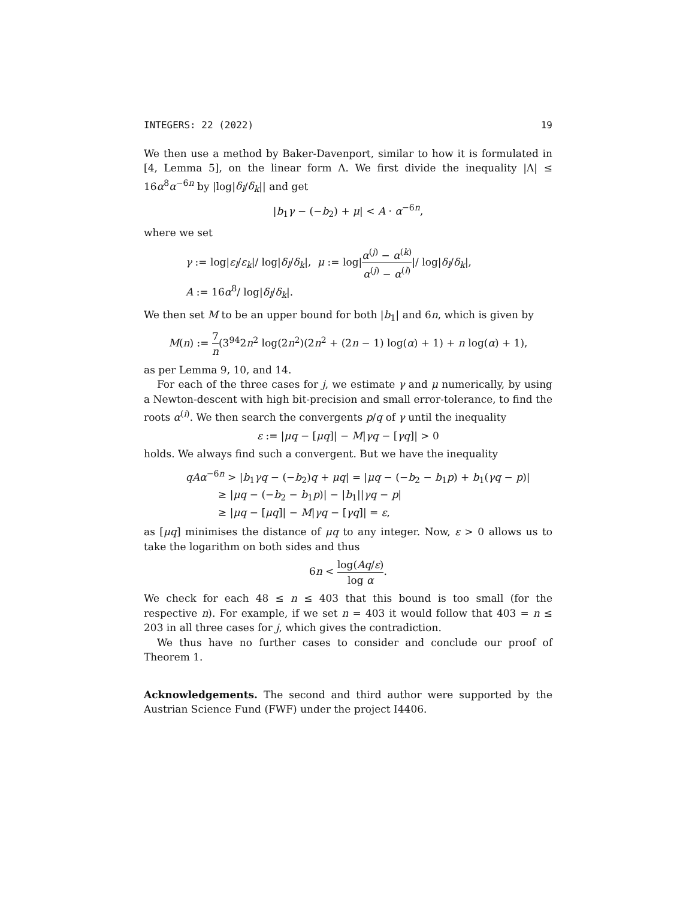INTEGERS: 22 (2022) 19
We then use a method by Baker-Davenport, similar to how it is formulated in [4, Lemma 5], on the linear form Λ. We first divide the inequality |Λ| ≤ 16α<sup>8</sup>α<sup>−6n</sup> by |log|δ<sub>l</sub>/δ<sub>k</sub>|| and get
|b<sub>1</sub>γ − (−b<sub>2</sub>) + μ| < A · α<sup>−6n</sup>,
where we set
γ := log|ε<sub>l</sub>/ε<sub>k</sub>|/ log|δ<sub>l</sub>/δ<sub>k</sub>|, μ := log|α<sup>(j)</sup> − α<sup>(k)</sup> α<sup>(j)</sup> − α<sup>(l)</sup>|/ log|δ<sub>l</sub>/δ<sub>k</sub>|,
A := 16α<sup>8</sup>/ log|δ<sub>l</sub>/δ<sub>k</sub>|.
We then set M to be an upper bound for both |b<sub>1</sub>| and 6n, which is given by
M(n) := 7 n(3<sup>94</sup>2n<sup>2</sup> log(2n<sup>2</sup>)(2n<sup>2</sup> + (2n − 1) log(α) + 1) + n log(α) + 1),
as per Lemma 9, 10, and 14.
For each of the three cases for j, we estimate γ and μ numerically, by using a Newton-descent with high bit-precision and small error-tolerance, to find the roots α<sup>(i)</sup>. We then search the convergents p/q of γ until the inequality
ε := |μq − [μq]| − M|γq − [γq]| > 0
holds. We always find such a convergent. But we have the inequality
qAα<sup>−6n</sup> > |b<sub>1</sub>γq − (−b<sub>2</sub>)q + μq| = |μq − (−b<sub>2</sub> − b<sub>1</sub>p) + b<sub>1</sub>(γq − p)|
≥ |μq − (−b<sub>2</sub> − b<sub>1</sub>p)| − |b<sub>1</sub>||γq − p|
≥ |μq − [μq]| − M|γq − [γq]| = ε,
as [μq] minimises the distance of μq to any integer. Now, ε > 0 allows us to take the logarithm on both sides and thus
6n < log(Aq/ε) log α.
We check for each 48 ≤ n ≤ 403 that this bound is too small (for the respective n). For example, if we set n = 403 it would follow that 403 = n ≤ 203 in all three cases for j, which gives the contradiction.
We thus have no further cases to consider and conclude our proof of Theorem 1.
Acknowledgements. The second and third author were supported by the Austrian Science Fund (FWF) under the project I4406.